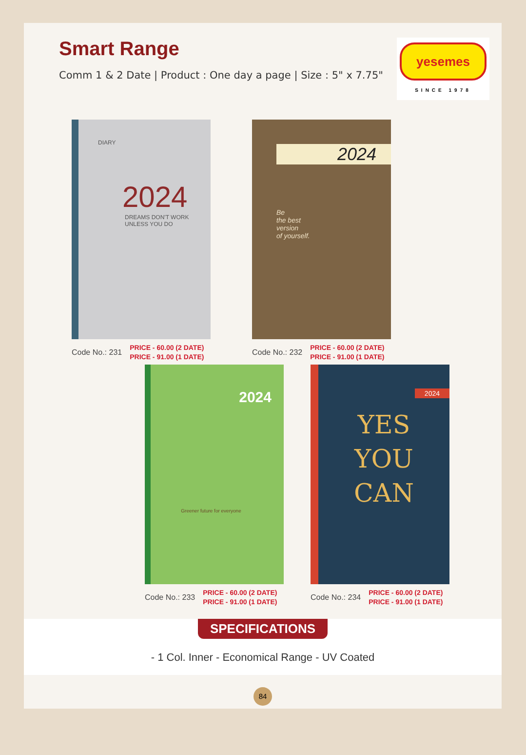Smart Range
Comm 1 & 2 Date | Product : One day a page | Size : 5" x 7.75"
yesemes
SINCE 1978
DIARY
2024
DREAMS DON'T WORK UNLESS YOU DO
Code No.: 231 PRICE - 60.00 (2 DATE)
PRICE - 91.00 (1 DATE)
2024
Be
the best
version
of yourself.
Code No.: 232 PRICE - 60.00 (2 DATE)
PRICE - 91.00 (1 DATE)
2024
Greener future for everyone
Code No.: 233 PRICE - 60.00 (2 DATE)
PRICE - 91.00 (1 DATE)
2024
YES
YOU
CAN
Code No.: 234 PRICE - 60.00 (2 DATE)
PRICE - 91.00 (1 DATE)
SPECIFICATIONS
- 1 Col. Inner - Economical Range - UV Coated
84